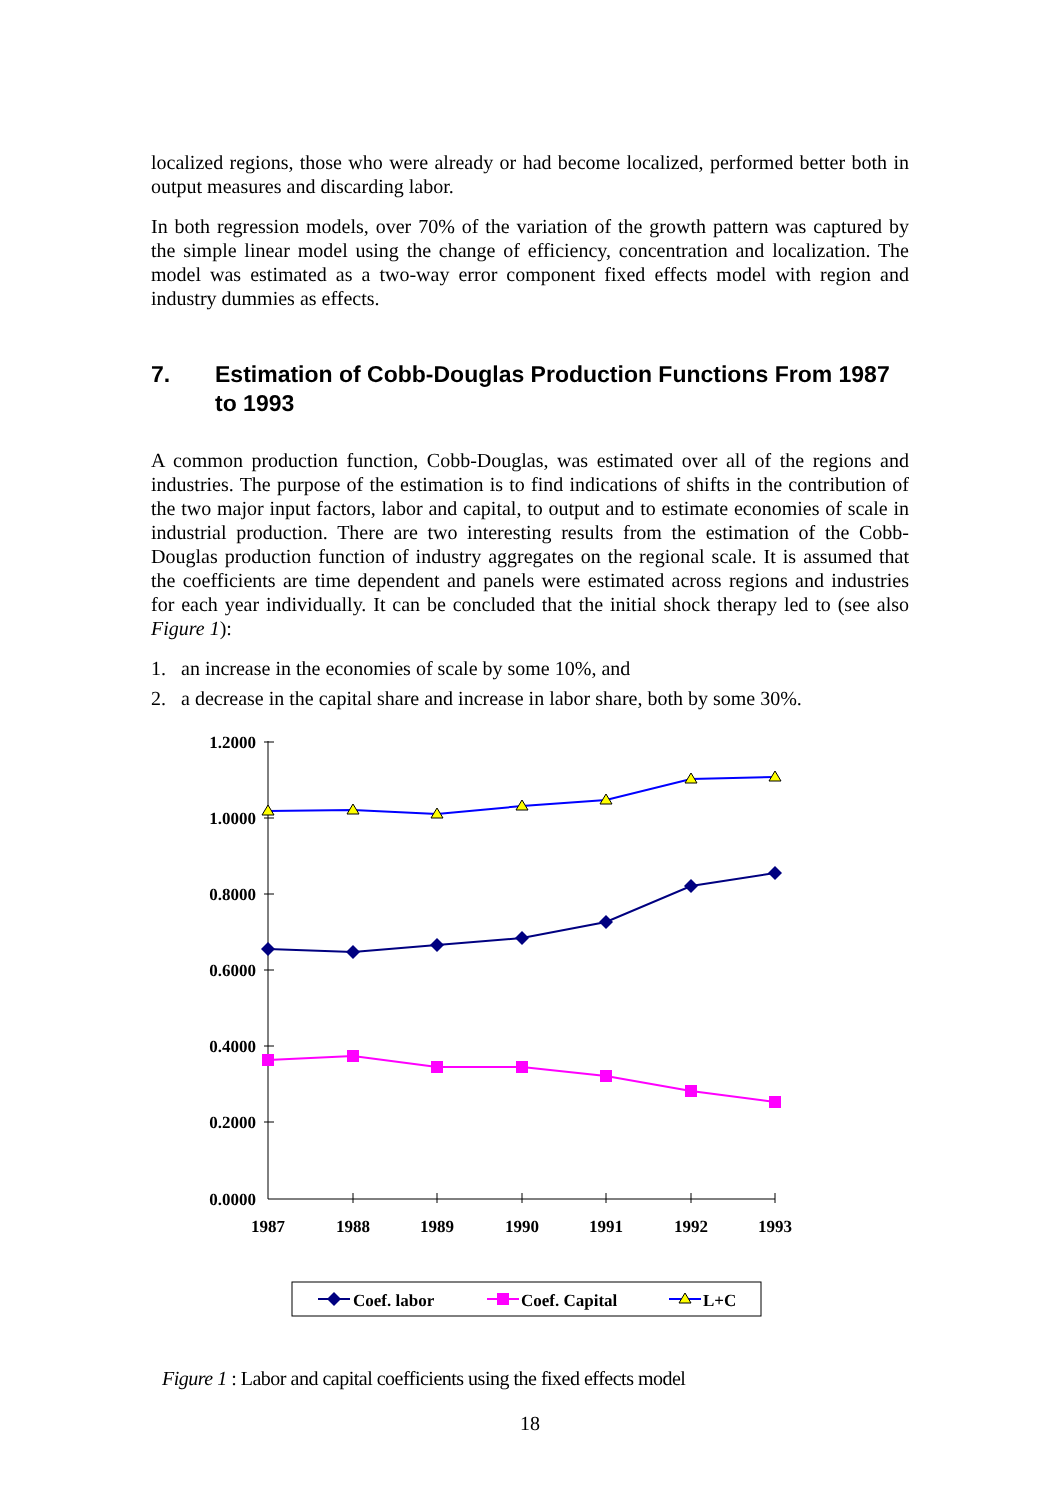localized regions, those who were already or had become localized, performed better both in output measures and discarding labor.
In both regression models, over 70% of the variation of the growth pattern was captured by the simple linear model using the change of efficiency, concentration and localization. The model was estimated as a two-way error component fixed effects model with region and industry dummies as effects.
7. Estimation of Cobb-Douglas Production Functions From 1987 to 1993
A common production function, Cobb-Douglas, was estimated over all of the regions and industries. The purpose of the estimation is to find indications of shifts in the contribution of the two major input factors, labor and capital, to output and to estimate economies of scale in industrial production. There are two interesting results from the estimation of the Cobb-Douglas production function of industry aggregates on the regional scale. It is assumed that the coefficients are time dependent and panels were estimated across regions and industries for each year individually. It can be concluded that the initial shock therapy led to (see also Figure 1):
1. an increase in the economies of scale by some 10%, and
2. a decrease in the capital share and increase in labor share, both by some 30%.
1.2000
1.0000
0.8000
0.6000
0.4000
0.2000
0.0000
1987
1988
1989
1990
1991
1992
1993
Coef. labor
Coef. Capital
L+C
Figure 1 : Labor and capital coefficients using the fixed effects model
18